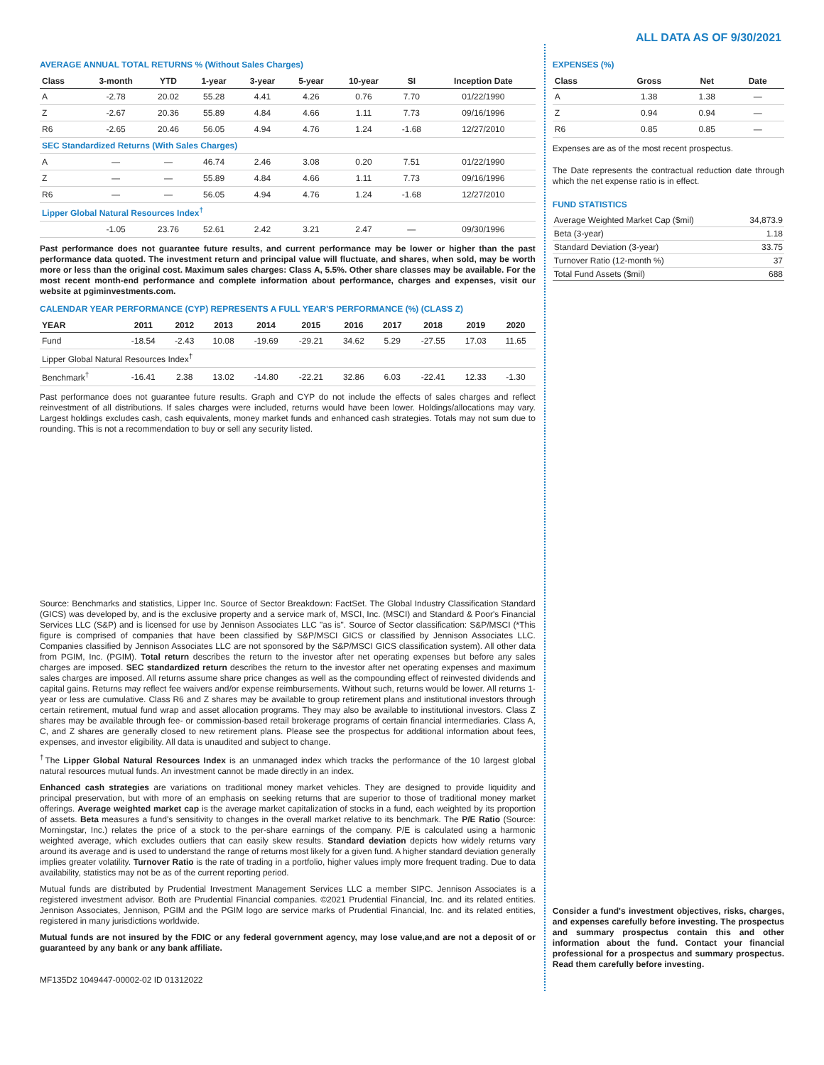ALL DATA AS OF 9/30/2021
AVERAGE ANNUAL TOTAL RETURNS % (Without Sales Charges)
| Class | 3-month | YTD | 1-year | 3-year | 5-year | 10-year | SI | Inception Date |
| --- | --- | --- | --- | --- | --- | --- | --- | --- |
| A | -2.78 | 20.02 | 55.28 | 4.41 | 4.26 | 0.76 | 7.70 | 01/22/1990 |
| Z | -2.67 | 20.36 | 55.89 | 4.84 | 4.66 | 1.11 | 7.73 | 09/16/1996 |
| R6 | -2.65 | 20.46 | 56.05 | 4.94 | 4.76 | 1.24 | -1.68 | 12/27/2010 |
| SEC Standardized Returns (With Sales Charges) | | | | | | | | |
| A | — | — | 46.74 | 2.46 | 3.08 | 0.20 | 7.51 | 01/22/1990 |
| Z | — | — | 55.89 | 4.84 | 4.66 | 1.11 | 7.73 | 09/16/1996 |
| R6 | — | — | 56.05 | 4.94 | 4.76 | 1.24 | -1.68 | 12/27/2010 |
| Lipper Global Natural Resources Index<sup>†</sup> | | | | | | | | |
| | -1.05 | 23.76 | 52.61 | 2.42 | 3.21 | 2.47 | — | 09/30/1996 |
Past performance does not guarantee future results, and current performance may be lower or higher than the past performance data quoted. The investment return and principal value will fluctuate, and shares, when sold, may be worth more or less than the original cost. Maximum sales charges: Class A, 5.5%. Other share classes may be available. For the most recent month-end performance and complete information about performance, charges and expenses, visit our website at pgiminvestments.com.
CALENDAR YEAR PERFORMANCE (CYP) REPRESENTS A FULL YEAR'S PERFORMANCE (%) (CLASS Z)
| YEAR | 2011 | 2012 | 2013 | 2014 | 2015 | 2016 | 2017 | 2018 | 2019 | 2020 |
| --- | --- | --- | --- | --- | --- | --- | --- | --- | --- | --- |
| Fund | -18.54 | -2.43 | 10.08 | -19.69 | -29.21 | 34.62 | 5.29 | -27.55 | 17.03 | 11.65 |
| Lipper Global Natural Resources Index<sup>†</sup> | | | | | | | | | | |
| Benchmark<sup>†</sup> | -16.41 | 2.38 | 13.02 | -14.80 | -22.21 | 32.86 | 6.03 | -22.41 | 12.33 | -1.30 |
Past performance does not guarantee future results. Graph and CYP do not include the effects of sales charges and reflect reinvestment of all distributions. If sales charges were included, returns would have been lower. Holdings/allocations may vary. Largest holdings excludes cash, cash equivalents, money market funds and enhanced cash strategies. Totals may not sum due to rounding. This is not a recommendation to buy or sell any security listed.
Source: Benchmarks and statistics, Lipper Inc. Source of Sector Breakdown: FactSet. The Global Industry Classification Standard (GICS) was developed by, and is the exclusive property and a service mark of, MSCI, Inc. (MSCI) and Standard & Poor's Financial Services LLC (S&P) and is licensed for use by Jennison Associates LLC "as is". Source of Sector classification: S&P/MSCI (*This figure is comprised of companies that have been classified by S&P/MSCI GICS or classified by Jennison Associates LLC. Companies classified by Jennison Associates LLC are not sponsored by the S&P/MSCI GICS classification system). All other data from PGIM, Inc. (PGIM). Total return describes the return to the investor after net operating expenses but before any sales charges are imposed. SEC standardized return describes the return to the investor after net operating expenses and maximum sales charges are imposed. All returns assume share price changes as well as the compounding effect of reinvested dividends and capital gains. Returns may reflect fee waivers and/or expense reimbursements. Without such, returns would be lower. All returns 1-year or less are cumulative. Class R6 and Z shares may be available to group retirement plans and institutional investors through certain retirement, mutual fund wrap and asset allocation programs. They may also be available to institutional investors. Class Z shares may be available through fee- or commission-based retail brokerage programs of certain financial intermediaries. Class A, C, and Z shares are generally closed to new retirement plans. Please see the prospectus for additional information about fees, expenses, and investor eligibility. All data is unaudited and subject to change.
<sup>†</sup> The Lipper Global Natural Resources Index is an unmanaged index which tracks the performance of the 10 largest global natural resources mutual funds. An investment cannot be made directly in an index.
Enhanced cash strategies are variations on traditional money market vehicles. They are designed to provide liquidity and principal preservation, but with more of an emphasis on seeking returns that are superior to those of traditional money market offerings. Average weighted market cap is the average market capitalization of stocks in a fund, each weighted by its proportion of assets. Beta measures a fund's sensitivity to changes in the overall market relative to its benchmark. The P/E Ratio (Source: Morningstar, Inc.) relates the price of a stock to the per-share earnings of the company. P/E is calculated using a harmonic weighted average, which excludes outliers that can easily skew results. Standard deviation depicts how widely returns vary around its average and is used to understand the range of returns most likely for a given fund. A higher standard deviation generally implies greater volatility. Turnover Ratio is the rate of trading in a portfolio, higher values imply more frequent trading. Due to data availability, statistics may not be as of the current reporting period.
Mutual funds are distributed by Prudential Investment Management Services LLC a member SIPC. Jennison Associates is a registered investment advisor. Both are Prudential Financial companies. ©2021 Prudential Financial, Inc. and its related entities. Jennison Associates, Jennison, PGIM and the PGIM logo are service marks of Prudential Financial, Inc. and its related entities, registered in many jurisdictions worldwide.
Mutual funds are not insured by the FDIC or any federal government agency, may lose value,and are not a deposit of or guaranteed by any bank or any bank affiliate.
MF135D2 1049447-00002-02 ID 01312022
EXPENSES (%)
| Class | Gross | Net | Date |
| --- | --- | --- | --- |
| A | 1.38 | 1.38 | — |
| Z | 0.94 | 0.94 | — |
| R6 | 0.85 | 0.85 | — |
Expenses are as of the most recent prospectus.
The Date represents the contractual reduction date through which the net expense ratio is in effect.
FUND STATISTICS
| Average Weighted Market Cap ($mil) | 34,873.9 |
| Beta (3-year) | 1.18 |
| Standard Deviation (3-year) | 33.75 |
| Turnover Ratio (12-month %) | 37 |
| Total Fund Assets ($mil) | 688 |
Consider a fund's investment objectives, risks, charges, and expenses carefully before investing. The prospectus and summary prospectus contain this and other information about the fund. Contact your financial professional for a prospectus and summary prospectus. Read them carefully before investing.